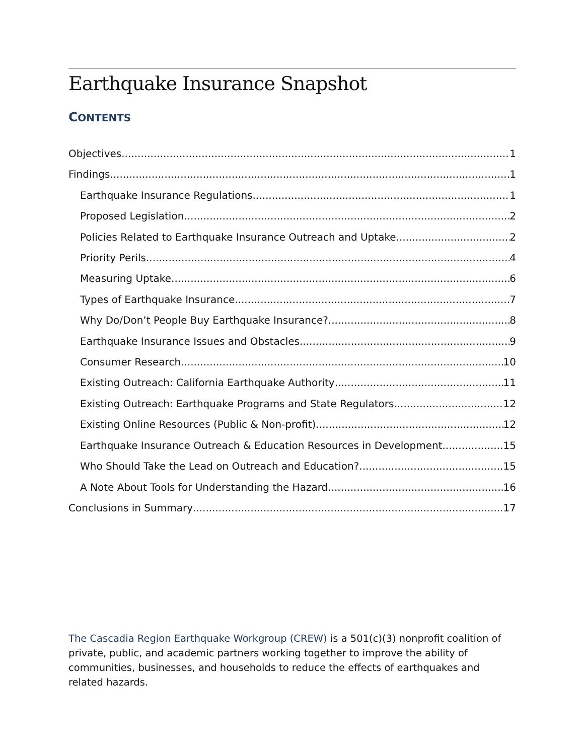Earthquake Insurance Snapshot
CONTENTS
Objectives 1
Findings 1
Earthquake Insurance Regulations 1
Proposed Legislation 2
Policies Related to Earthquake Insurance Outreach and Uptake 2
Priority Perils 4
Measuring Uptake 6
Types of Earthquake Insurance 7
Why Do/Don’t People Buy Earthquake Insurance? 8
Earthquake Insurance Issues and Obstacles 9
Consumer Research 10
Existing Outreach: California Earthquake Authority 11
Existing Outreach: Earthquake Programs and State Regulators 12
Existing Online Resources (Public & Non-profit) 12
Earthquake Insurance Outreach & Education Resources in Development 15
Who Should Take the Lead on Outreach and Education? 15
A Note About Tools for Understanding the Hazard 16
Conclusions in Summary 17
The Cascadia Region Earthquake Workgroup (CREW) is a 501(c)(3) nonprofit coalition of private, public, and academic partners working together to improve the ability of communities, businesses, and households to reduce the effects of earthquakes and related hazards.